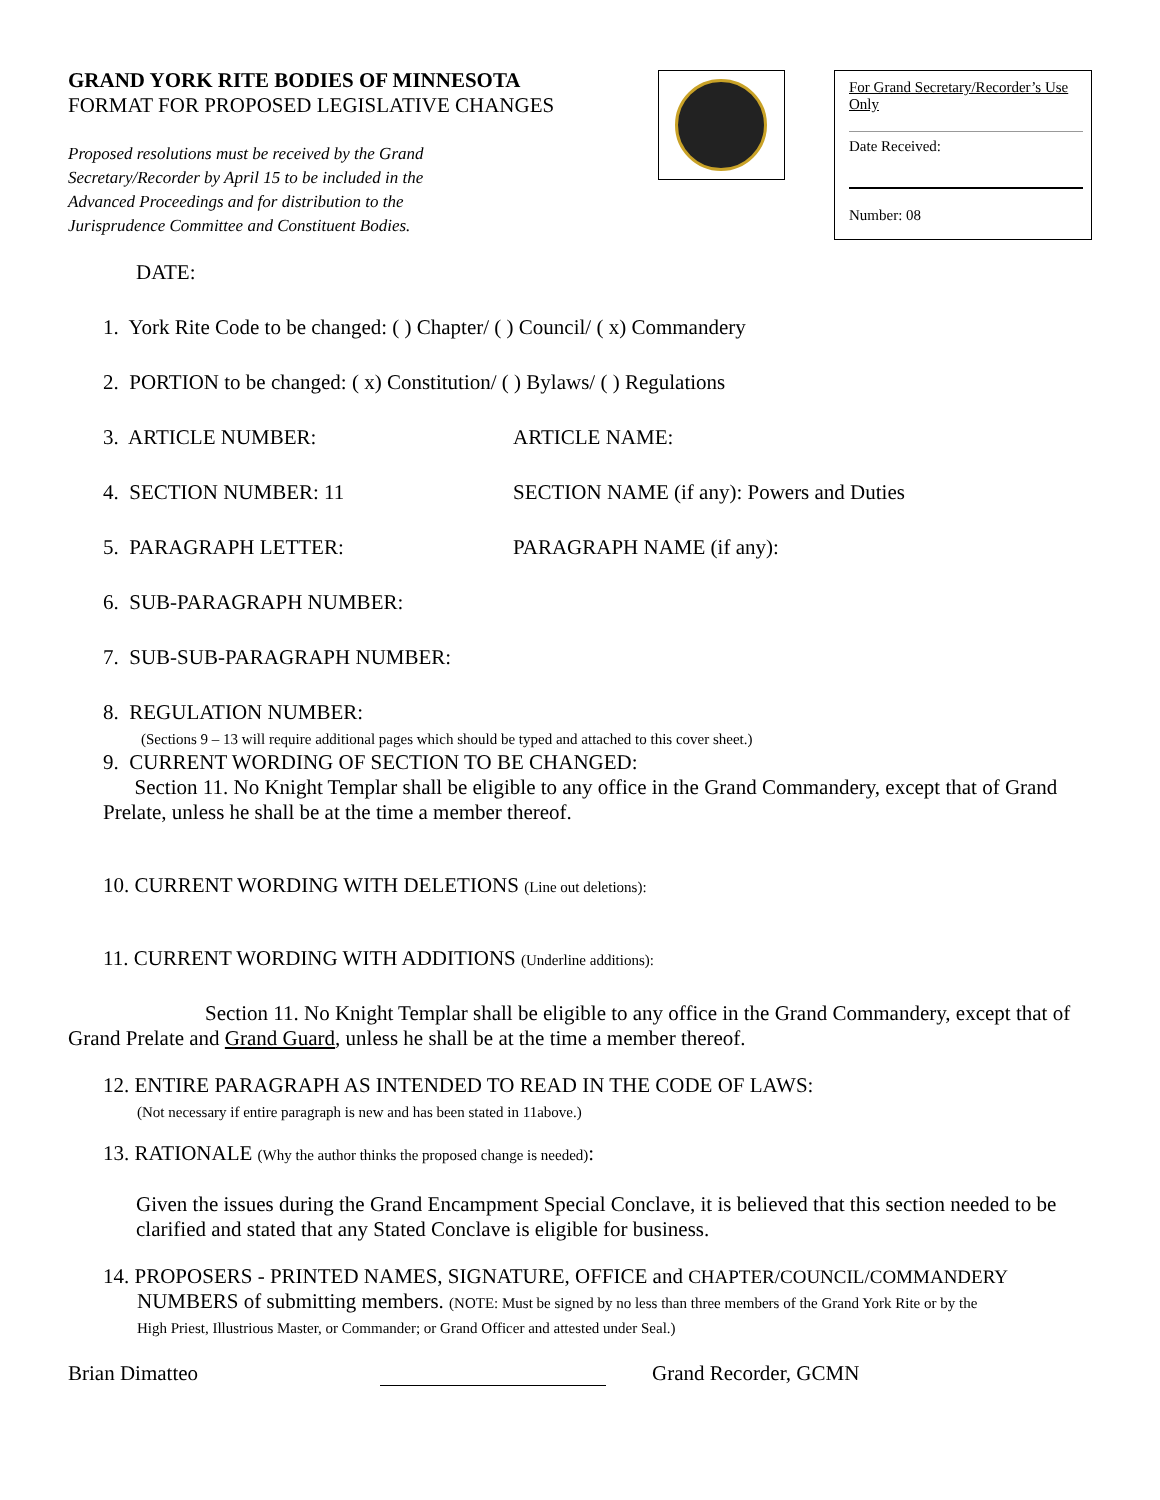GRAND YORK RITE BODIES OF MINNESOTA
FORMAT FOR PROPOSED LEGISLATIVE CHANGES
Proposed resolutions must be received by the Grand Secretary/Recorder by April 15 to be included in the Advanced Proceedings and for distribution to the Jurisprudence Committee and Constituent Bodies.
For Grand Secretary/Recorder’s Use Only
Date Received:
Number: 08
DATE:
1. York Rite Code to be changed: ( ) Chapter/ ( ) Council/ ( x) Commandery
2. PORTION to be changed: ( x) Constitution/ ( ) Bylaws/ ( ) Regulations
3. ARTICLE NUMBER: ARTICLE NAME:
4. SECTION NUMBER: 11 SECTION NAME (if any): Powers and Duties
5. PARAGRAPH LETTER: PARAGRAPH NAME (if any):
6. SUB-PARAGRAPH NUMBER:
7. SUB-SUB-PARAGRAPH NUMBER:
8. REGULATION NUMBER:
(Sections 9 – 13 will require additional pages which should be typed and attached to this cover sheet.)
9. CURRENT WORDING OF SECTION TO BE CHANGED:
Section 11. No Knight Templar shall be eligible to any office in the Grand Commandery, except that of Grand Prelate, unless he shall be at the time a member thereof.
10. CURRENT WORDING WITH DELETIONS (Line out deletions):
11. CURRENT WORDING WITH ADDITIONS (Underline additions):
Section 11. No Knight Templar shall be eligible to any office in the Grand Commandery, except that of Grand Prelate and Grand Guard, unless he shall be at the time a member thereof.
12. ENTIRE PARAGRAPH AS INTENDED TO READ IN THE CODE OF LAWS:
(Not necessary if entire paragraph is new and has been stated in 11above.)
13. RATIONALE (Why the author thinks the proposed change is needed):
Given the issues during the Grand Encampment Special Conclave, it is believed that this section needed to be clarified and stated that any Stated Conclave is eligible for business.
14. PROPOSERS - PRINTED NAMES, SIGNATURE, OFFICE and CHAPTER/COUNCIL/COMMANDERY
NUMBERS of submitting members. (NOTE: Must be signed by no less than three members of the Grand York Rite or by the
High Priest, Illustrious Master, or Commander; or Grand Officer and attested under Seal.)
Brian Dimatteo Grand Recorder, GCMN